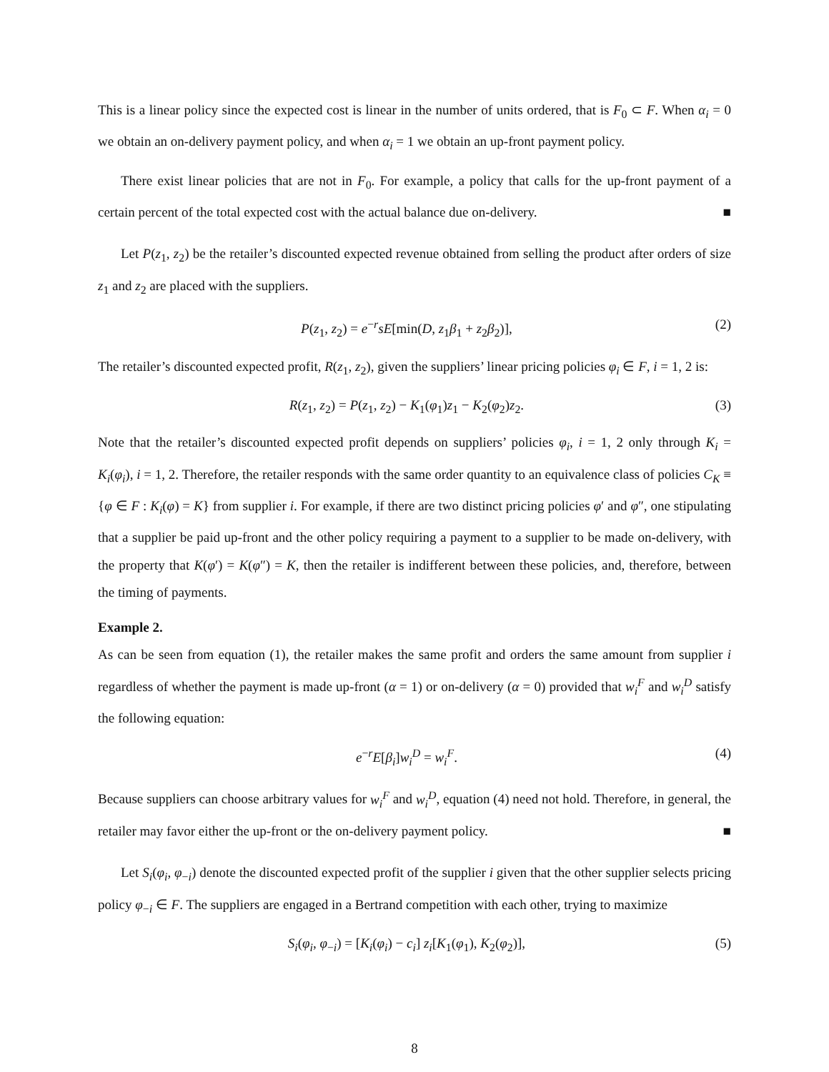This is a linear policy since the expected cost is linear in the number of units ordered, that is F<sub>0</sub> ⊂ F. When α<sub>i</sub> = 0 we obtain an on-delivery payment policy, and when α<sub>i</sub> = 1 we obtain an up-front payment policy.
There exist linear policies that are not in F<sub>0</sub>. For example, a policy that calls for the up-front payment of a certain percent of the total expected cost with the actual balance due on-delivery. ■
Let P(z<sub>1</sub>, z<sub>2</sub>) be the retailer’s discounted expected revenue obtained from selling the product after orders of size z<sub>1</sub> and z<sub>2</sub> are placed with the suppliers.
P(z<sub>1</sub>, z<sub>2</sub>) = e<sup>−r</sup>sE[min(D, z<sub>1</sub>β<sub>1</sub> + z<sub>2</sub>β<sub>2</sub>)], (2)
The retailer’s discounted expected profit, R(z<sub>1</sub>, z<sub>2</sub>), given the suppliers’ linear pricing policies φ<sub>i</sub> ∈ F, i = 1, 2 is:
R(z<sub>1</sub>, z<sub>2</sub>) = P(z<sub>1</sub>, z<sub>2</sub>) − K<sub>1</sub>(φ<sub>1</sub>)z<sub>1</sub> − K<sub>2</sub>(φ<sub>2</sub>)z<sub>2</sub>. (3)
Note that the retailer’s discounted expected profit depends on suppliers’ policies φ<sub>i</sub>, i = 1, 2 only through K<sub>i</sub> = K<sub>i</sub>(φ<sub>i</sub>), i = 1, 2. Therefore, the retailer responds with the same order quantity to an equivalence class of policies C<sub>K</sub> ≡ {φ ∈ F : K<sub>i</sub>(φ) = K} from supplier i. For example, if there are two distinct pricing policies φ′ and φ″, one stipulating that a supplier be paid up-front and the other policy requiring a payment to a supplier to be made on-delivery, with the property that K(φ′) = K(φ″) = K, then the retailer is indifferent between these policies, and, therefore, between the timing of payments.
Example 2.
As can be seen from equation (1), the retailer makes the same profit and orders the same amount from supplier i regardless of whether the payment is made up-front (α = 1) or on-delivery (α = 0) provided that w<sub>i</sub><sup>F</sup> and w<sub>i</sub><sup>D</sup> satisfy the following equation:
e<sup>−r</sup>E[β<sub>i</sub>]w<sub>i</sub><sup>D</sup> = w<sub>i</sub><sup>F</sup>. (4)
Because suppliers can choose arbitrary values for w<sub>i</sub><sup>F</sup> and w<sub>i</sub><sup>D</sup>, equation (4) need not hold. Therefore, in general, the retailer may favor either the up-front or the on-delivery payment policy. ■
Let S<sub>i</sub>(φ<sub>i</sub>, φ<sub>−i</sub>) denote the discounted expected profit of the supplier i given that the other supplier selects pricing policy φ<sub>−i</sub> ∈ F. The suppliers are engaged in a Bertrand competition with each other, trying to maximize
S<sub>i</sub>(φ<sub>i</sub>, φ<sub>−i</sub>) = [K<sub>i</sub>(φ<sub>i</sub>) − c<sub>i</sub>] z<sub>i</sub>[K<sub>1</sub>(φ<sub>1</sub>), K<sub>2</sub>(φ<sub>2</sub>)], (5)
8